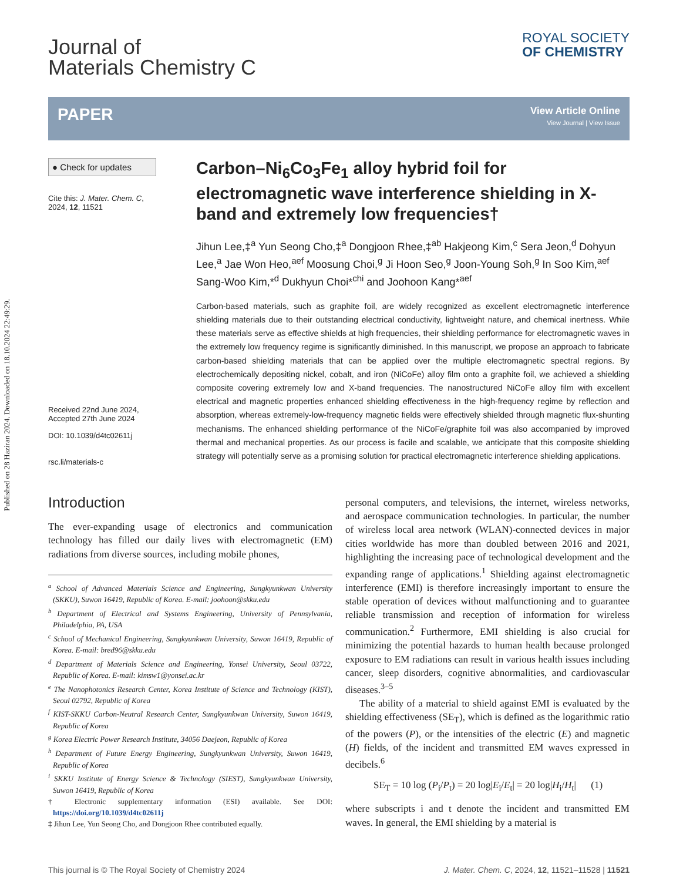Published on 28 Haziran 2024. Downloaded on 18.10.2024 22:49:29.
Journal of
Materials Chemistry C
ROYAL SOCIETY
OF CHEMISTRY
PAPER
View Article Online
View Journal | View Issue
● Check for updates
Cite this: J. Mater. Chem. C,
2024, 12, 11521
Received 22nd June 2024,
Accepted 27th June 2024
DOI: 10.1039/d4tc02611j
rsc.li/materials-c
Carbon–Ni<sub>6</sub>Co<sub>3</sub>Fe<sub>1</sub> alloy hybrid foil for electromagnetic wave interference shielding in X-band and extremely low frequencies†
Jihun Lee,‡<sup>a</sup> Yun Seong Cho,‡<sup>a</sup> Dongjoon Rhee,‡<sup>ab</sup> Hakjeong Kim,<sup>c</sup> Sera Jeon,<sup>d</sup> Dohyun Lee,<sup>a</sup> Jae Won Heo,<sup>aef</sup> Moosung Choi,<sup>g</sup> Ji Hoon Seo,<sup>g</sup> Joon-Young Soh,<sup>g</sup> In Soo Kim,<sup>aef</sup> Sang-Woo Kim,*<sup>d</sup> Dukhyun Choi*<sup>chi</sup> and Joohoon Kang*<sup>aef</sup>
Carbon-based materials, such as graphite foil, are widely recognized as excellent electromagnetic interference shielding materials due to their outstanding electrical conductivity, lightweight nature, and chemical inertness. While these materials serve as effective shields at high frequencies, their shielding performance for electromagnetic waves in the extremely low frequency regime is significantly diminished. In this manuscript, we propose an approach to fabricate carbon-based shielding materials that can be applied over the multiple electromagnetic spectral regions. By electrochemically depositing nickel, cobalt, and iron (NiCoFe) alloy film onto a graphite foil, we achieved a shielding composite covering extremely low and X-band frequencies. The nanostructured NiCoFe alloy film with excellent electrical and magnetic properties enhanced shielding effectiveness in the high-frequency regime by reflection and absorption, whereas extremely-low-frequency magnetic fields were effectively shielded through magnetic flux-shunting mechanisms. The enhanced shielding performance of the NiCoFe/graphite foil was also accompanied by improved thermal and mechanical properties. As our process is facile and scalable, we anticipate that this composite shielding strategy will potentially serve as a promising solution for practical electromagnetic interference shielding applications.
Introduction
The ever-expanding usage of electronics and communication technology has filled our daily lives with electromagnetic (EM) radiations from diverse sources, including mobile phones,
<sup>a</sup> School of Advanced Materials Science and Engineering, Sungkyunkwan University (SKKU), Suwon 16419, Republic of Korea. E-mail: joohoon@skku.edu
<sup>b</sup> Department of Electrical and Systems Engineering, University of Pennsylvania, Philadelphia, PA, USA
<sup>c</sup> School of Mechanical Engineering, Sungkyunkwan University, Suwon 16419, Republic of Korea. E-mail: bred96@skku.edu
<sup>d</sup> Department of Materials Science and Engineering, Yonsei University, Seoul 03722, Republic of Korea. E-mail: kimsw1@yonsei.ac.kr
<sup>e</sup> The Nanophotonics Research Center, Korea Institute of Science and Technology (KIST), Seoul 02792, Republic of Korea
<sup>f</sup> KIST-SKKU Carbon-Neutral Research Center, Sungkyunkwan University, Suwon 16419, Republic of Korea
<sup>g</sup> Korea Electric Power Research Institute, 34056 Daejeon, Republic of Korea
<sup>h</sup> Department of Future Energy Engineering, Sungkyunkwan University, Suwon 16419, Republic of Korea
<sup>i</sup> SKKU Institute of Energy Science & Technology (SIEST), Sungkyunkwan University, Suwon 16419, Republic of Korea
† Electronic supplementary information (ESI) available. See DOI: https://doi.org/10.1039/d4tc02611j
‡ Jihun Lee, Yun Seong Cho, and Dongjoon Rhee contributed equally.
personal computers, and televisions, the internet, wireless networks, and aerospace communication technologies. In particular, the number of wireless local area network (WLAN)-connected devices in major cities worldwide has more than doubled between 2016 and 2021, highlighting the increasing pace of technological development and the expanding range of applications.<sup>1</sup> Shielding against electromagnetic interference (EMI) is therefore increasingly important to ensure the stable operation of devices without malfunctioning and to guarantee reliable transmission and reception of information for wireless communication.<sup>2</sup> Furthermore, EMI shielding is also crucial for minimizing the potential hazards to human health because prolonged exposure to EM radiations can result in various health issues including cancer, sleep disorders, cognitive abnormalities, and cardiovascular diseases.<sup>3–5</sup>
The ability of a material to shield against EMI is evaluated by the shielding effectiveness (SE<sub>T</sub>), which is defined as the logarithmic ratio of the powers (P), or the intensities of the electric (E) and magnetic (H) fields, of the incident and transmitted EM waves expressed in decibels.<sup>6</sup>
SE<sub>T</sub> = 10 log (P<sub>i</sub>/P<sub>t</sub>) = 20 log|E<sub>i</sub>/E<sub>t</sub>| = 20 log|H<sub>i</sub>/H<sub>t</sub>| (1)
where subscripts i and t denote the incident and transmitted EM waves. In general, the EMI shielding by a material is
This journal is © The Royal Society of Chemistry 2024 J. Mater. Chem. C, 2024, 12, 11521–11528 | 11521